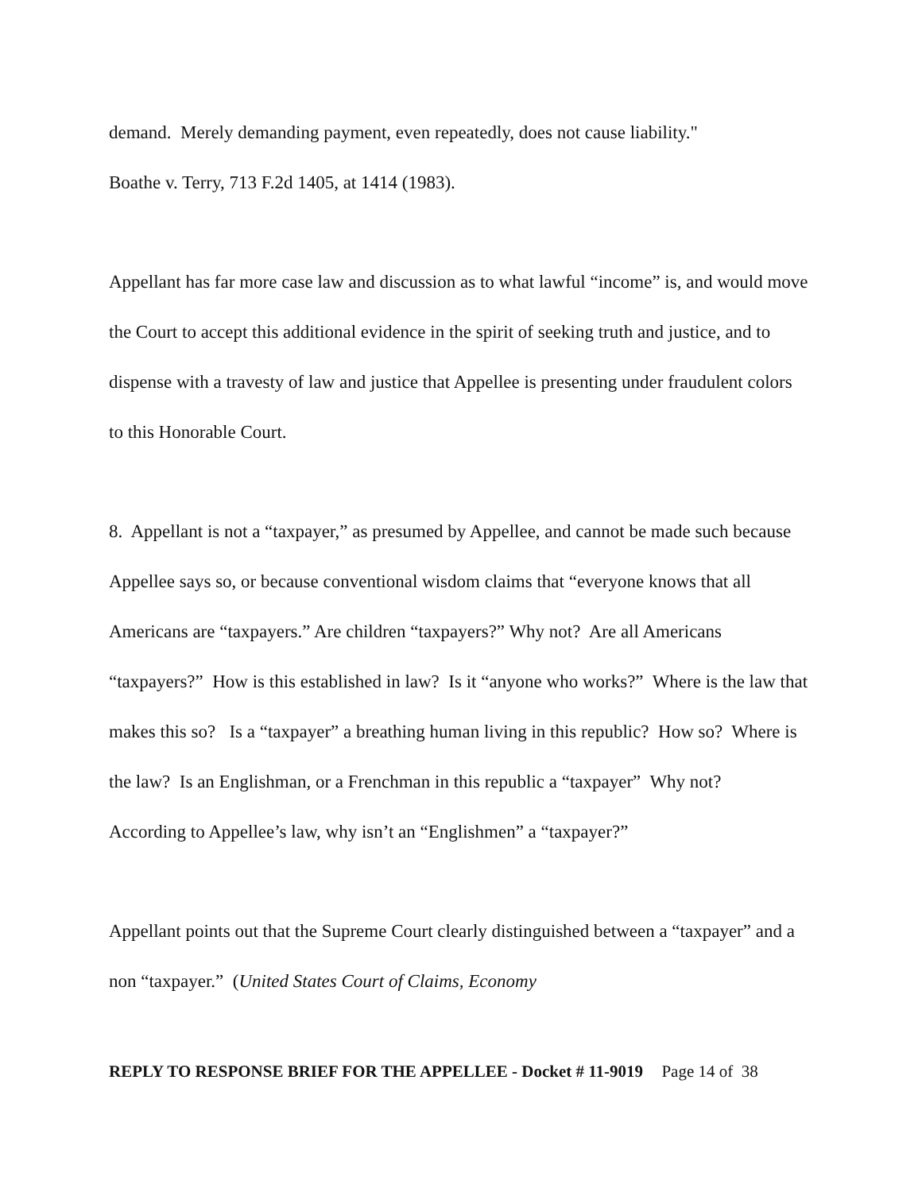demand. Merely demanding payment, even repeatedly, does not cause liability."
Boathe v. Terry, 713 F.2d 1405, at 1414 (1983).
Appellant has far more case law and discussion as to what lawful “income” is, and would move the Court to accept this additional evidence in the spirit of seeking truth and justice, and to dispense with a travesty of law and justice that Appellee is presenting under fraudulent colors to this Honorable Court.
8. Appellant is not a “taxpayer,” as presumed by Appellee, and cannot be made such because Appellee says so, or because conventional wisdom claims that “everyone knows that all Americans are “taxpayers.” Are children “taxpayers?” Why not? Are all Americans “taxpayers?” How is this established in law? Is it “anyone who works?” Where is the law that makes this so? Is a “taxpayer” a breathing human living in this republic? How so? Where is the law? Is an Englishman, or a Frenchman in this republic a “taxpayer” Why not? According to Appellee’s law, why isn’t an “Englishmen” a “taxpayer?”
Appellant points out that the Supreme Court clearly distinguished between a “taxpayer” and a non “taxpayer.” (United States Court of Claims, Economy
REPLY TO RESPONSE BRIEF FOR THE APPELLEE - Docket # 11-9019 Page 14 of 38